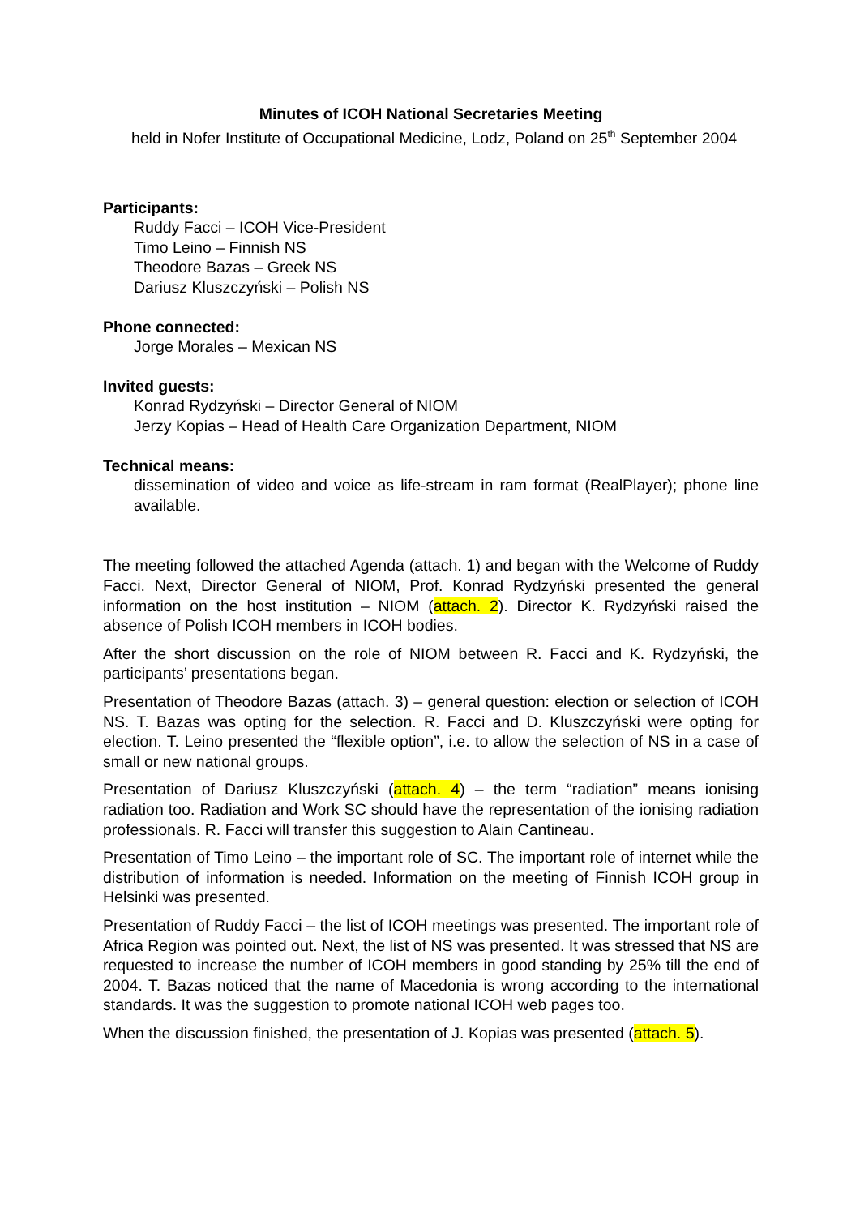Minutes of ICOH National Secretaries Meeting
held in Nofer Institute of Occupational Medicine, Lodz, Poland on 25<sup>th</sup> September 2004
Participants:
Ruddy Facci – ICOH Vice-President
Timo Leino – Finnish NS
Theodore Bazas – Greek NS
Dariusz Kluszczyński – Polish NS
Phone connected:
Jorge Morales – Mexican NS
Invited guests:
Konrad Rydzyński – Director General of NIOM
Jerzy Kopias – Head of Health Care Organization Department, NIOM
Technical means:
dissemination of video and voice as life-stream in ram format (RealPlayer); phone line available.
The meeting followed the attached Agenda (attach. 1) and began with the Welcome of Ruddy Facci. Next, Director General of NIOM, Prof. Konrad Rydzyński presented the general information on the host institution – NIOM (attach. 2). Director K. Rydzyński raised the absence of Polish ICOH members in ICOH bodies.
After the short discussion on the role of NIOM between R. Facci and K. Rydzyński, the participants’ presentations began.
Presentation of Theodore Bazas (attach. 3) – general question: election or selection of ICOH NS. T. Bazas was opting for the selection. R. Facci and D. Kluszczyński were opting for election. T. Leino presented the “flexible option”, i.e. to allow the selection of NS in a case of small or new national groups.
Presentation of Dariusz Kluszczyński (attach. 4) – the term “radiation” means ionising radiation too. Radiation and Work SC should have the representation of the ionising radiation professionals. R. Facci will transfer this suggestion to Alain Cantineau.
Presentation of Timo Leino – the important role of SC. The important role of internet while the distribution of information is needed. Information on the meeting of Finnish ICOH group in Helsinki was presented.
Presentation of Ruddy Facci – the list of ICOH meetings was presented. The important role of Africa Region was pointed out. Next, the list of NS was presented. It was stressed that NS are requested to increase the number of ICOH members in good standing by 25% till the end of 2004. T. Bazas noticed that the name of Macedonia is wrong according to the international standards. It was the suggestion to promote national ICOH web pages too.
When the discussion finished, the presentation of J. Kopias was presented (attach. 5).